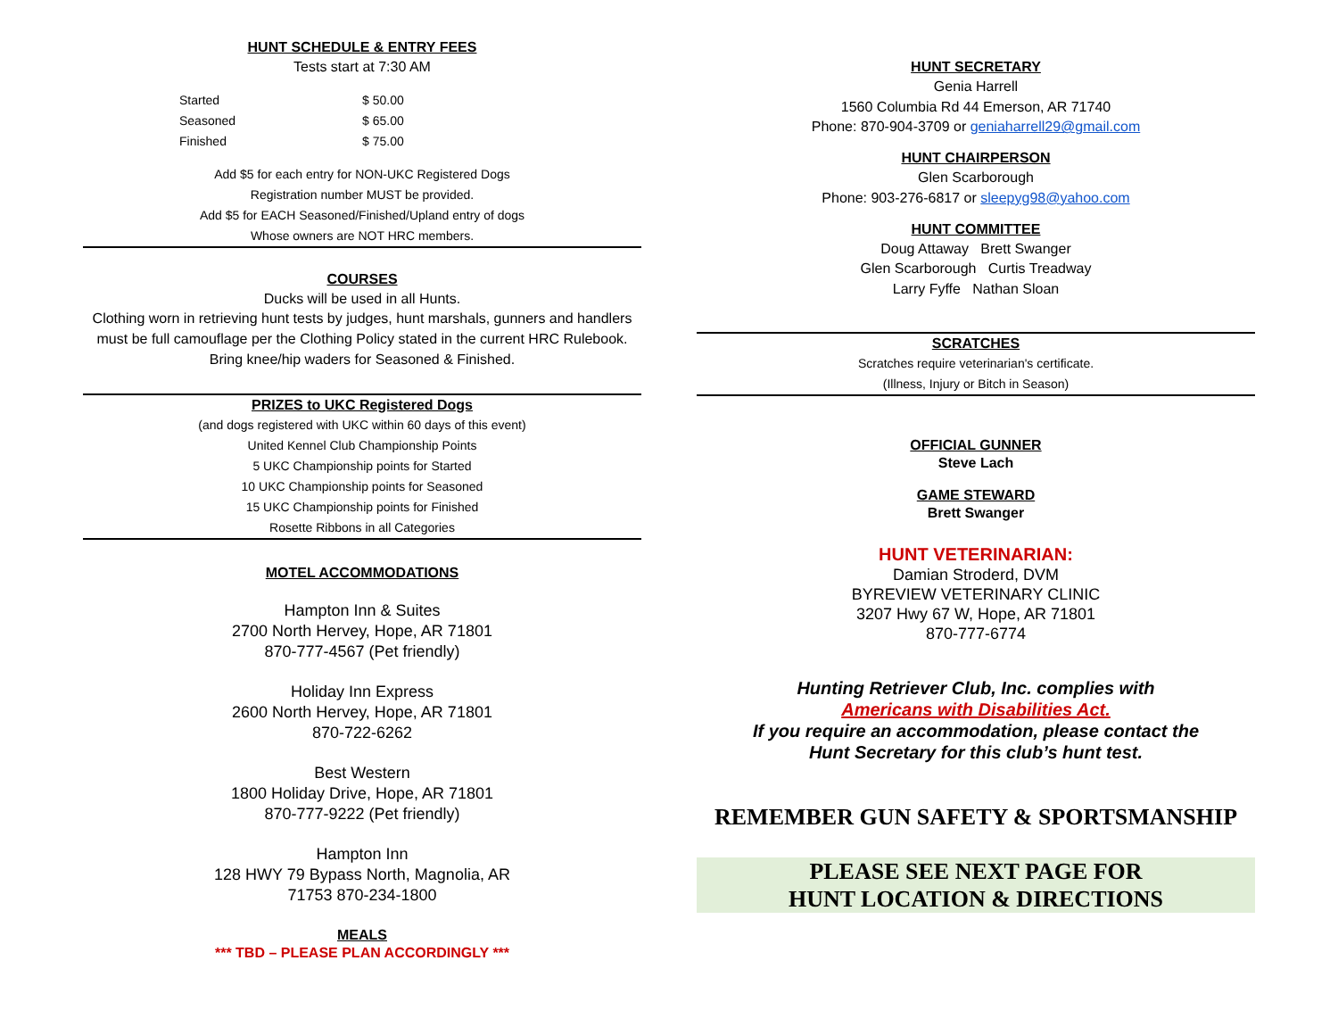HUNT SCHEDULE & ENTRY FEES
Tests start at 7:30 AM
| Started | $ 50.00 |
| Seasoned | $ 65.00 |
| Finished | $ 75.00 |
Add $5 for each entry for NON-UKC Registered Dogs
Registration number MUST be provided.
Add $5 for EACH Seasoned/Finished/Upland entry of dogs
Whose owners are NOT HRC members.
COURSES
Ducks will be used in all Hunts.
Clothing worn in retrieving hunt tests by judges, hunt marshals, gunners and handlers must be full camouflage per the Clothing Policy stated in the current HRC Rulebook. Bring knee/hip waders for Seasoned & Finished.
PRIZES to UKC Registered Dogs
(and dogs registered with UKC within 60 days of this event)
United Kennel Club Championship Points
5 UKC Championship points for Started
10 UKC Championship points for Seasoned
15 UKC Championship points for Finished
Rosette Ribbons in all Categories
MOTEL ACCOMMODATIONS
Hampton Inn & Suites
2700 North Hervey, Hope, AR 71801
870-777-4567 (Pet friendly)
Holiday Inn Express
2600 North Hervey, Hope, AR 71801
870-722-6262
Best Western
1800 Holiday Drive, Hope, AR 71801
870-777-9222 (Pet friendly)
Hampton Inn
128 HWY 79 Bypass North, Magnolia, AR
71753 870-234-1800
MEALS
*** TBD – PLEASE PLAN ACCORDINGLY ***
HUNT SECRETARY
Genia Harrell
1560 Columbia Rd 44 Emerson, AR 71740
Phone: 870-904-3709 or geniaharrell29@gmail.com
HUNT CHAIRPERSON
Glen Scarborough
Phone: 903-276-6817 or sleepyg98@yahoo.com
HUNT COMMITTEE
Doug Attaway Brett Swanger
Glen Scarborough Curtis Treadway
Larry Fyffe Nathan Sloan
SCRATCHES
Scratches require veterinarian's certificate.
(Illness, Injury or Bitch in Season)
OFFICIAL GUNNER
Steve Lach
GAME STEWARD
Brett Swanger
HUNT VETERINARIAN:
Damian Stroderd, DVM
BYREVIEW VETERINARY CLINIC
3207 Hwy 67 W, Hope, AR 71801
870-777-6774
Hunting Retriever Club, Inc. complies with
Americans with Disabilities Act.
If you require an accommodation, please contact the
Hunt Secretary for this club’s hunt test.
REMEMBER GUN SAFETY & SPORTSMANSHIP
PLEASE SEE NEXT PAGE FOR
HUNT LOCATION & DIRECTIONS